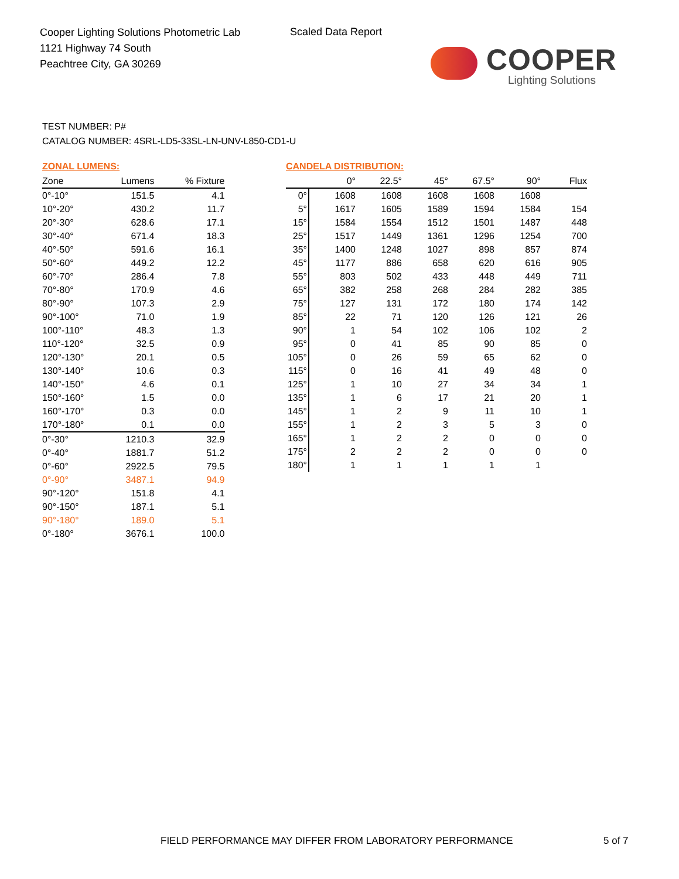Cooper Lighting Solutions Photometric Lab
1121 Highway 74 South
Peachtree City, GA 30269
Scaled Data Report
COOPER
Lighting Solutions
TEST NUMBER: P#
CATALOG NUMBER: 4SRL-LD5-33SL-LN-UNV-L850-CD1-U
ZONAL LUMENS:
| Zone | Lumens | % Fixture |
| --- | --- | --- |
| 0°-10° | 151.5 | 4.1 |
| 10°-20° | 430.2 | 11.7 |
| 20°-30° | 628.6 | 17.1 |
| 30°-40° | 671.4 | 18.3 |
| 40°-50° | 591.6 | 16.1 |
| 50°-60° | 449.2 | 12.2 |
| 60°-70° | 286.4 | 7.8 |
| 70°-80° | 170.9 | 4.6 |
| 80°-90° | 107.3 | 2.9 |
| 90°-100° | 71.0 | 1.9 |
| 100°-110° | 48.3 | 1.3 |
| 110°-120° | 32.5 | 0.9 |
| 120°-130° | 20.1 | 0.5 |
| 130°-140° | 10.6 | 0.3 |
| 140°-150° | 4.6 | 0.1 |
| 150°-160° | 1.5 | 0.0 |
| 160°-170° | 0.3 | 0.0 |
| 170°-180° | 0.1 | 0.0 |
| 0°-30° | 1210.3 | 32.9 |
| 0°-40° | 1881.7 | 51.2 |
| 0°-60° | 2922.5 | 79.5 |
| 0°-90° | 3487.1 | 94.9 |
| 90°-120° | 151.8 | 4.1 |
| 90°-150° | 187.1 | 5.1 |
| 90°-180° | 189.0 | 5.1 |
| 0°-180° | 3676.1 | 100.0 |
CANDELA DISTRIBUTION:
| | 0° | 22.5° | 45° | 67.5° | 90° | Flux |
| --- | --- | --- | --- | --- | --- | --- |
| 0° | 1608 | 1608 | 1608 | 1608 | 1608 | |
| 5° | 1617 | 1605 | 1589 | 1594 | 1584 | 154 |
| 15° | 1584 | 1554 | 1512 | 1501 | 1487 | 448 |
| 25° | 1517 | 1449 | 1361 | 1296 | 1254 | 700 |
| 35° | 1400 | 1248 | 1027 | 898 | 857 | 874 |
| 45° | 1177 | 886 | 658 | 620 | 616 | 905 |
| 55° | 803 | 502 | 433 | 448 | 449 | 711 |
| 65° | 382 | 258 | 268 | 284 | 282 | 385 |
| 75° | 127 | 131 | 172 | 180 | 174 | 142 |
| 85° | 22 | 71 | 120 | 126 | 121 | 26 |
| 90° | 1 | 54 | 102 | 106 | 102 | 2 |
| 95° | 0 | 41 | 85 | 90 | 85 | 0 |
| 105° | 0 | 26 | 59 | 65 | 62 | 0 |
| 115° | 0 | 16 | 41 | 49 | 48 | 0 |
| 125° | 1 | 10 | 27 | 34 | 34 | 1 |
| 135° | 1 | 6 | 17 | 21 | 20 | 1 |
| 145° | 1 | 2 | 9 | 11 | 10 | 1 |
| 155° | 1 | 2 | 3 | 5 | 3 | 0 |
| 165° | 1 | 2 | 2 | 0 | 0 | 0 |
| 175° | 2 | 2 | 2 | 0 | 0 | 0 |
| 180° | 1 | 1 | 1 | 1 | 1 | |
FIELD PERFORMANCE MAY DIFFER FROM LABORATORY PERFORMANCE
5 of 7